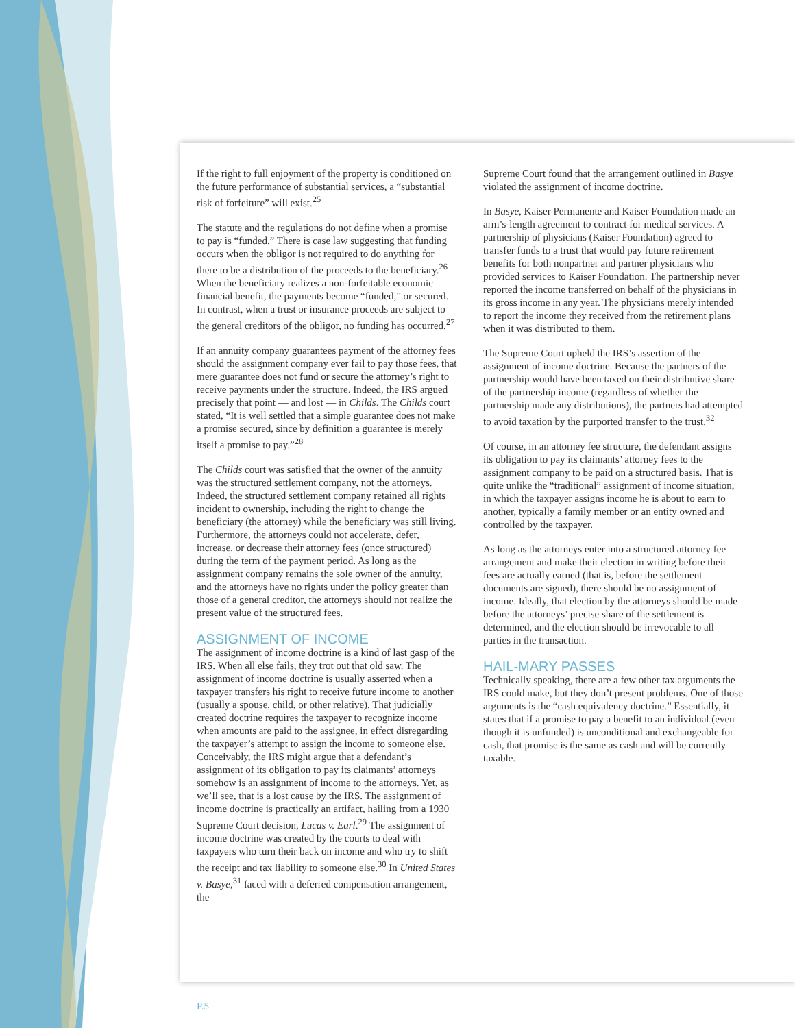If the right to full enjoyment of the property is conditioned on the future performance of substantial services, a “substantial risk of forfeiture” will exist.<sup>25</sup>
The statute and the regulations do not define when a promise to pay is “funded.” There is case law suggesting that funding occurs when the obligor is not required to do anything for there to be a distribution of the proceeds to the beneficiary.<sup>26</sup> When the beneficiary realizes a non-forfeitable economic financial benefit, the payments become “funded,” or secured. In contrast, when a trust or insurance proceeds are subject to the general creditors of the obligor, no funding has occurred.<sup>27</sup>
If an annuity company guarantees payment of the attorney fees should the assignment company ever fail to pay those fees, that mere guarantee does not fund or secure the attorney’s right to receive payments under the structure. Indeed, the IRS argued precisely that point — and lost — in Childs. The Childs court stated, “It is well settled that a simple guarantee does not make a promise secured, since by definition a guarantee is merely itself a promise to pay.”<sup>28</sup>
The Childs court was satisfied that the owner of the annuity was the structured settlement company, not the attorneys. Indeed, the structured settlement company retained all rights incident to ownership, including the right to change the beneficiary (the attorney) while the beneficiary was still living. Furthermore, the attorneys could not accelerate, defer, increase, or decrease their attorney fees (once structured) during the term of the payment period. As long as the assignment company remains the sole owner of the annuity, and the attorneys have no rights under the policy greater than those of a general creditor, the attorneys should not realize the present value of the structured fees.
ASSIGNMENT OF INCOME
The assignment of income doctrine is a kind of last gasp of the IRS. When all else fails, they trot out that old saw. The assignment of income doctrine is usually asserted when a taxpayer transfers his right to receive future income to another (usually a spouse, child, or other relative). That judicially created doctrine requires the taxpayer to recognize income when amounts are paid to the assignee, in effect disregarding the taxpayer’s attempt to assign the income to someone else. Conceivably, the IRS might argue that a defendant’s assignment of its obligation to pay its claimants’ attorneys somehow is an assignment of income to the attorneys. Yet, as we’ll see, that is a lost cause by the IRS. The assignment of income doctrine is practically an artifact, hailing from a 1930 Supreme Court decision, Lucas v. Earl.<sup>29</sup> The assignment of income doctrine was created by the courts to deal with taxpayers who turn their back on income and who try to shift the receipt and tax liability to someone else.<sup>30</sup> In United States v. Basye,<sup>31</sup> faced with a deferred compensation arrangement, the
Supreme Court found that the arrangement outlined in Basye violated the assignment of income doctrine.
In Basye, Kaiser Permanente and Kaiser Foundation made an arm’s-length agreement to contract for medical services. A partnership of physicians (Kaiser Foundation) agreed to transfer funds to a trust that would pay future retirement benefits for both nonpartner and partner physicians who provided services to Kaiser Foundation. The partnership never reported the income transferred on behalf of the physicians in its gross income in any year. The physicians merely intended to report the income they received from the retirement plans when it was distributed to them.
The Supreme Court upheld the IRS’s assertion of the assignment of income doctrine. Because the partners of the partnership would have been taxed on their distributive share of the partnership income (regardless of whether the partnership made any distributions), the partners had attempted to avoid taxation by the purported transfer to the trust.<sup>32</sup>
Of course, in an attorney fee structure, the defendant assigns its obligation to pay its claimants’ attorney fees to the assignment company to be paid on a structured basis. That is quite unlike the “traditional” assignment of income situation, in which the taxpayer assigns income he is about to earn to another, typically a family member or an entity owned and controlled by the taxpayer.
As long as the attorneys enter into a structured attorney fee arrangement and make their election in writing before their fees are actually earned (that is, before the settlement documents are signed), there should be no assignment of income. Ideally, that election by the attorneys should be made before the attorneys’ precise share of the settlement is determined, and the election should be irrevocable to all parties in the transaction.
HAIL-MARY PASSES
Technically speaking, there are a few other tax arguments the IRS could make, but they don’t present problems. One of those arguments is the “cash equivalency doctrine.” Essentially, it states that if a promise to pay a benefit to an individual (even though it is unfunded) is unconditional and exchangeable for cash, that promise is the same as cash and will be currently taxable.
P.5